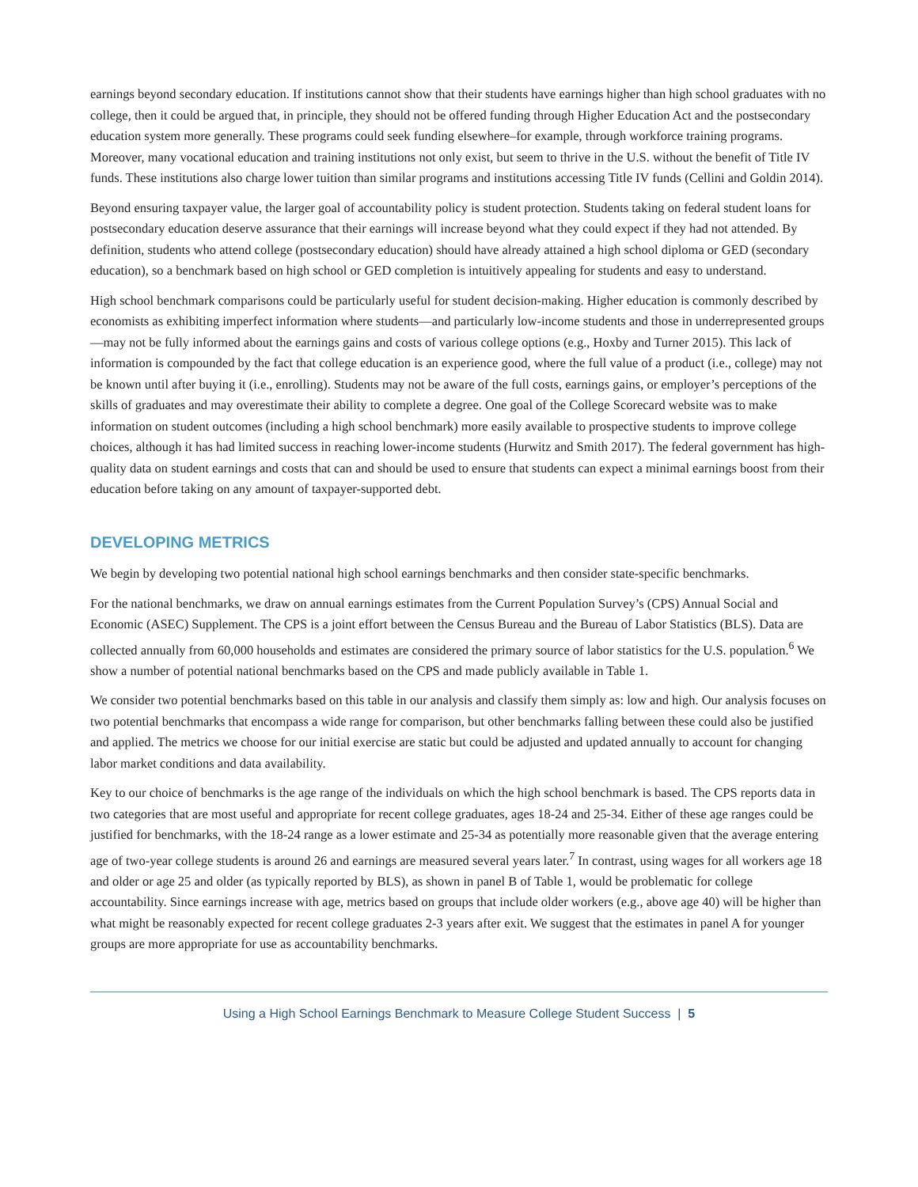earnings beyond secondary education. If institutions cannot show that their students have earnings higher than high school graduates with no college, then it could be argued that, in principle, they should not be offered funding through Higher Education Act and the postsecondary education system more generally. These programs could seek funding elsewhere–for example, through workforce training programs. Moreover, many vocational education and training institutions not only exist, but seem to thrive in the U.S. without the benefit of Title IV funds. These institutions also charge lower tuition than similar programs and institutions accessing Title IV funds (Cellini and Goldin 2014).
Beyond ensuring taxpayer value, the larger goal of accountability policy is student protection. Students taking on federal student loans for postsecondary education deserve assurance that their earnings will increase beyond what they could expect if they had not attended. By definition, students who attend college (postsecondary education) should have already attained a high school diploma or GED (secondary education), so a benchmark based on high school or GED completion is intuitively appealing for students and easy to understand.
High school benchmark comparisons could be particularly useful for student decision-making. Higher education is commonly described by economists as exhibiting imperfect information where students—and particularly low-income students and those in underrepresented groups—may not be fully informed about the earnings gains and costs of various college options (e.g., Hoxby and Turner 2015). This lack of information is compounded by the fact that college education is an experience good, where the full value of a product (i.e., college) may not be known until after buying it (i.e., enrolling). Students may not be aware of the full costs, earnings gains, or employer’s perceptions of the skills of graduates and may overestimate their ability to complete a degree. One goal of the College Scorecard website was to make information on student outcomes (including a high school benchmark) more easily available to prospective students to improve college choices, although it has had limited success in reaching lower-income students (Hurwitz and Smith 2017). The federal government has high-quality data on student earnings and costs that can and should be used to ensure that students can expect a minimal earnings boost from their education before taking on any amount of taxpayer-supported debt.
DEVELOPING METRICS
We begin by developing two potential national high school earnings benchmarks and then consider state-specific benchmarks.
For the national benchmarks, we draw on annual earnings estimates from the Current Population Survey’s (CPS) Annual Social and Economic (ASEC) Supplement. The CPS is a joint effort between the Census Bureau and the Bureau of Labor Statistics (BLS). Data are collected annually from 60,000 households and estimates are considered the primary source of labor statistics for the U.S. population.<sup>6</sup> We show a number of potential national benchmarks based on the CPS and made publicly available in Table 1.
We consider two potential benchmarks based on this table in our analysis and classify them simply as: low and high. Our analysis focuses on two potential benchmarks that encompass a wide range for comparison, but other benchmarks falling between these could also be justified and applied. The metrics we choose for our initial exercise are static but could be adjusted and updated annually to account for changing labor market conditions and data availability.
Key to our choice of benchmarks is the age range of the individuals on which the high school benchmark is based. The CPS reports data in two categories that are most useful and appropriate for recent college graduates, ages 18-24 and 25-34. Either of these age ranges could be justified for benchmarks, with the 18-24 range as a lower estimate and 25-34 as potentially more reasonable given that the average entering age of two-year college students is around 26 and earnings are measured several years later.<sup>7</sup> In contrast, using wages for all workers age 18 and older or age 25 and older (as typically reported by BLS), as shown in panel B of Table 1, would be problematic for college accountability. Since earnings increase with age, metrics based on groups that include older workers (e.g., above age 40) will be higher than what might be reasonably expected for recent college graduates 2-3 years after exit. We suggest that the estimates in panel A for younger groups are more appropriate for use as accountability benchmarks.
Using a High School Earnings Benchmark to Measure College Student Success | 5